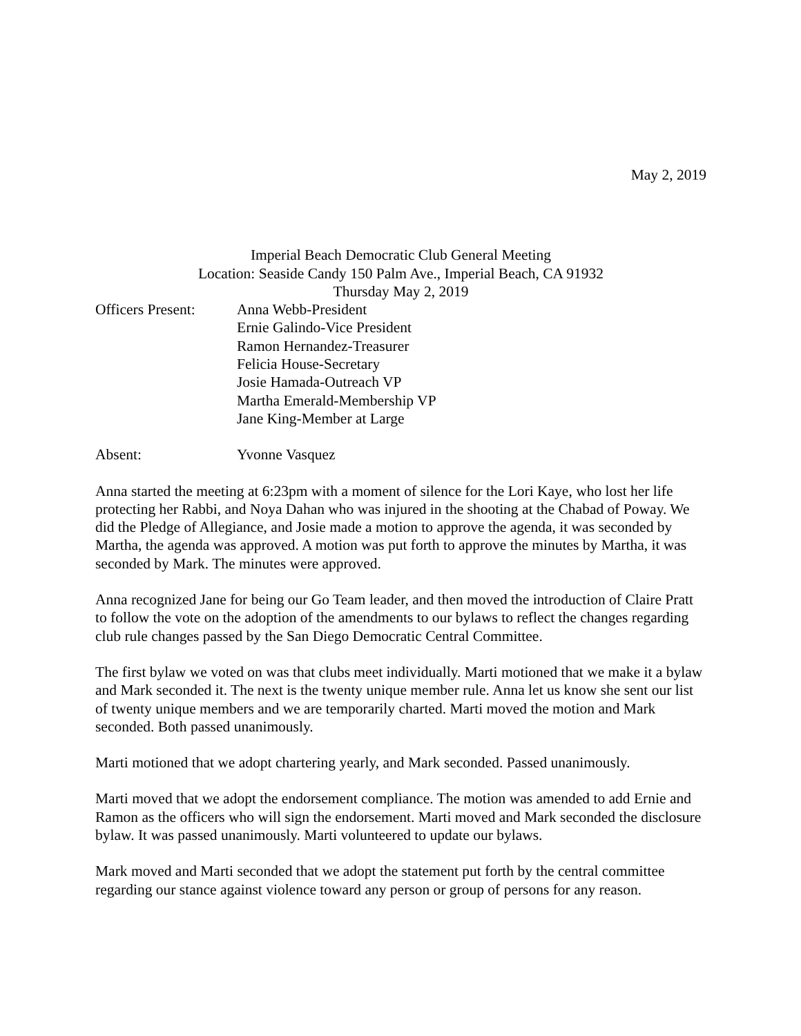May 2, 2019
Imperial Beach Democratic Club General Meeting
Location: Seaside Candy 150 Palm Ave., Imperial Beach, CA 91932
Thursday May 2, 2019
Officers Present:
Anna Webb-President
Ernie Galindo-Vice President
Ramon Hernandez-Treasurer
Felicia House-Secretary
Josie Hamada-Outreach VP
Martha Emerald-Membership VP
Jane King-Member at Large
Absent: Yvonne Vasquez
Anna started the meeting at 6:23pm with a moment of silence for the Lori Kaye, who lost her life protecting her Rabbi, and Noya Dahan who was injured in the shooting at the Chabad of Poway. We did the Pledge of Allegiance, and Josie made a motion to approve the agenda, it was seconded by Martha, the agenda was approved. A motion was put forth to approve the minutes by Martha, it was seconded by Mark. The minutes were approved.
Anna recognized Jane for being our Go Team leader, and then moved the introduction of Claire Pratt to follow the vote on the adoption of the amendments to our bylaws to reflect the changes regarding club rule changes passed by the San Diego Democratic Central Committee.
The first bylaw we voted on was that clubs meet individually. Marti motioned that we make it a bylaw and Mark seconded it. The next is the twenty unique member rule. Anna let us know she sent our list of twenty unique members and we are temporarily charted. Marti moved the motion and Mark seconded. Both passed unanimously.
Marti motioned that we adopt chartering yearly, and Mark seconded. Passed unanimously.
Marti moved that we adopt the endorsement compliance. The motion was amended to add Ernie and Ramon as the officers who will sign the endorsement. Marti moved and Mark seconded the disclosure bylaw. It was passed unanimously. Marti volunteered to update our bylaws.
Mark moved and Marti seconded that we adopt the statement put forth by the central committee regarding our stance against violence toward any person or group of persons for any reason.